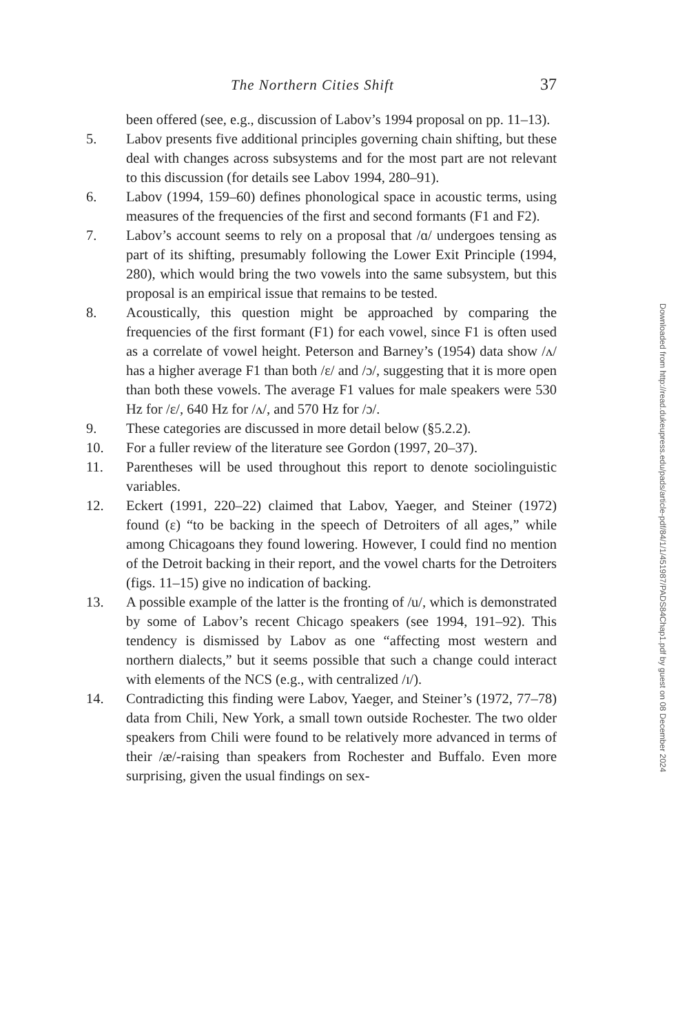The Northern Cities Shift 37
been offered (see, e.g., discussion of Labov’s 1994 proposal on pp. 11–13).
5. Labov presents five additional principles governing chain shifting, but these deal with changes across subsystems and for the most part are not relevant to this discussion (for details see Labov 1994, 280–91).
6. Labov (1994, 159–60) defines phonological space in acoustic terms, using measures of the frequencies of the first and second formants (F1 and F2).
7. Labov’s account seems to rely on a proposal that /ɑ/ undergoes tensing as part of its shifting, presumably following the Lower Exit Principle (1994, 280), which would bring the two vowels into the same subsystem, but this proposal is an empirical issue that remains to be tested.
8. Acoustically, this question might be approached by comparing the frequencies of the first formant (F1) for each vowel, since F1 is often used as a correlate of vowel height. Peterson and Barney’s (1954) data show /ʌ/ has a higher average F1 than both /ɛ/ and /ɔ/, suggesting that it is more open than both these vowels. The average F1 values for male speakers were 530 Hz for /ɛ/, 640 Hz for /ʌ/, and 570 Hz for /ɔ/.
9. These categories are discussed in more detail below (§5.2.2).
10. For a fuller review of the literature see Gordon (1997, 20–37).
11. Parentheses will be used throughout this report to denote sociolinguistic variables.
12. Eckert (1991, 220–22) claimed that Labov, Yaeger, and Steiner (1972) found (ɛ) “to be backing in the speech of Detroiters of all ages,” while among Chicagoans they found lowering. However, I could find no mention of the Detroit backing in their report, and the vowel charts for the Detroiters (figs. 11–15) give no indication of backing.
13. A possible example of the latter is the fronting of /u/, which is demonstrated by some of Labov’s recent Chicago speakers (see 1994, 191–92). This tendency is dismissed by Labov as one “affecting most western and northern dialects,” but it seems possible that such a change could interact with elements of the NCS (e.g., with centralized /ɪ/).
14. Contradicting this finding were Labov, Yaeger, and Steiner’s (1972, 77–78) data from Chili, New York, a small town outside Rochester. The two older speakers from Chili were found to be relatively more advanced in terms of their /æ/-raising than speakers from Rochester and Buffalo. Even more surprising, given the usual findings on sex-
Downloaded from http://read.dukeupress.edu/pads/article-pdf/84/1/1/451987/PADS84Chap1.pdf by guest on 08 December 2024